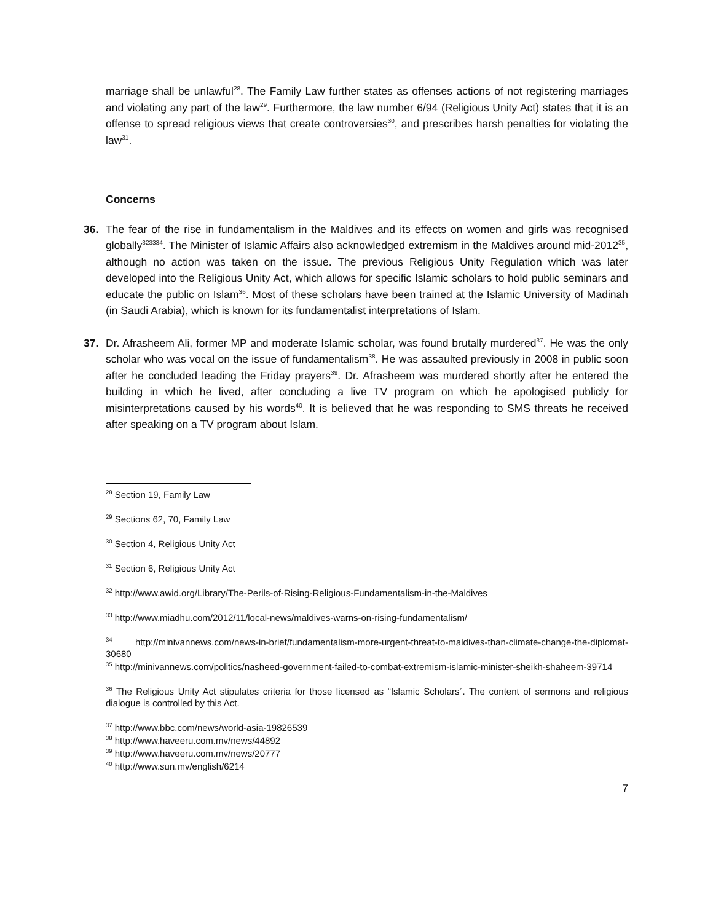marriage shall be unlawful<sup>28</sup>. The Family Law further states as offenses actions of not registering marriages and violating any part of the law<sup>29</sup>. Furthermore, the law number 6/94 (Religious Unity Act) states that it is an offense to spread religious views that create controversies<sup>30</sup>, and prescribes harsh penalties for violating the law<sup>31</sup>.
Concerns
36. The fear of the rise in fundamentalism in the Maldives and its effects on women and girls was recognised globally<sup>323334</sup>. The Minister of Islamic Affairs also acknowledged extremism in the Maldives around mid-2012<sup>35</sup>, although no action was taken on the issue. The previous Religious Unity Regulation which was later developed into the Religious Unity Act, which allows for specific Islamic scholars to hold public seminars and educate the public on Islam<sup>36</sup>. Most of these scholars have been trained at the Islamic University of Madinah (in Saudi Arabia), which is known for its fundamentalist interpretations of Islam.
37. Dr. Afrasheem Ali, former MP and moderate Islamic scholar, was found brutally murdered<sup>37</sup>. He was the only scholar who was vocal on the issue of fundamentalism<sup>38</sup>. He was assaulted previously in 2008 in public soon after he concluded leading the Friday prayers<sup>39</sup>. Dr. Afrasheem was murdered shortly after he entered the building in which he lived, after concluding a live TV program on which he apologised publicly for misinterpretations caused by his words<sup>40</sup>. It is believed that he was responding to SMS threats he received after speaking on a TV program about Islam.
<sup>28</sup> Section 19, Family Law
<sup>29</sup> Sections 62, 70, Family Law
<sup>30</sup> Section 4, Religious Unity Act
<sup>31</sup> Section 6, Religious Unity Act
<sup>32</sup> http://www.awid.org/Library/The-Perils-of-Rising-Religious-Fundamentalism-in-the-Maldives
<sup>33</sup> http://www.miadhu.com/2012/11/local-news/maldives-warns-on-rising-fundamentalism/
<sup>34</sup> http://minivannews.com/news-in-brief/fundamentalism-more-urgent-threat-to-maldives-than-climate-change-the-diplomat-30680
<sup>35</sup> http://minivannews.com/politics/nasheed-government-failed-to-combat-extremism-islamic-minister-sheikh-shaheem-39714
<sup>36</sup> The Religious Unity Act stipulates criteria for those licensed as “Islamic Scholars”. The content of sermons and religious dialogue is controlled by this Act.
<sup>37</sup> http://www.bbc.com/news/world-asia-19826539
<sup>38</sup> http://www.haveeru.com.mv/news/44892
<sup>39</sup> http://www.haveeru.com.mv/news/20777
<sup>40</sup> http://www.sun.mv/english/6214
7